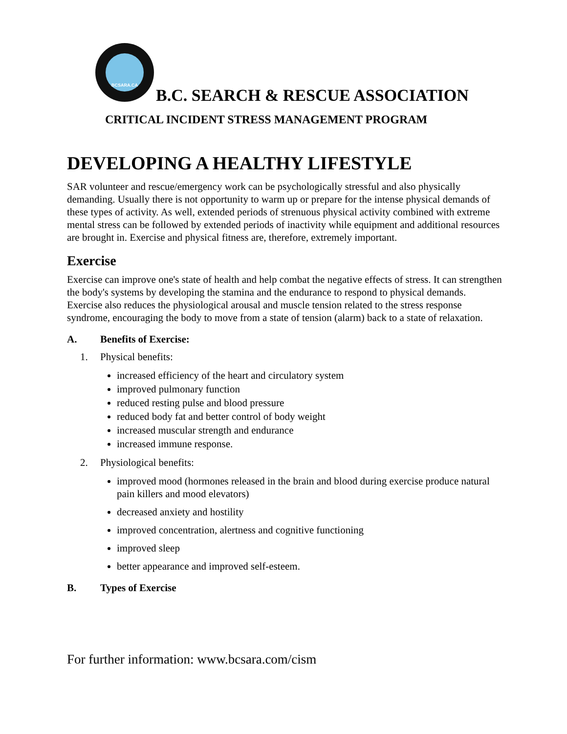BCSARA.CA
B.C. SEARCH & RESCUE ASSOCIATION
CRITICAL INCIDENT STRESS MANAGEMENT PROGRAM
DEVELOPING A HEALTHY LIFESTYLE
SAR volunteer and rescue/emergency work can be psychologically stressful and also physically demanding. Usually there is not opportunity to warm up or prepare for the intense physical demands of these types of activity. As well, extended periods of strenuous physical activity combined with extreme mental stress can be followed by extended periods of inactivity while equipment and additional resources are brought in. Exercise and physical fitness are, therefore, extremely important.
Exercise
Exercise can improve one's state of health and help combat the negative effects of stress. It can strengthen the body's systems by developing the stamina and the endurance to respond to physical demands. Exercise also reduces the physiological arousal and muscle tension related to the stress response syndrome, encouraging the body to move from a state of tension (alarm) back to a state of relaxation.
A. Benefits of Exercise:
1. Physical benefits:
increased efficiency of the heart and circulatory system
improved pulmonary function
reduced resting pulse and blood pressure
reduced body fat and better control of body weight
increased muscular strength and endurance
increased immune response.
2. Physiological benefits:
improved mood (hormones released in the brain and blood during exercise produce natural pain killers and mood elevators)
decreased anxiety and hostility
improved concentration, alertness and cognitive functioning
improved sleep
better appearance and improved self-esteem.
B. Types of Exercise
For further information: www.bcsara.com/cism